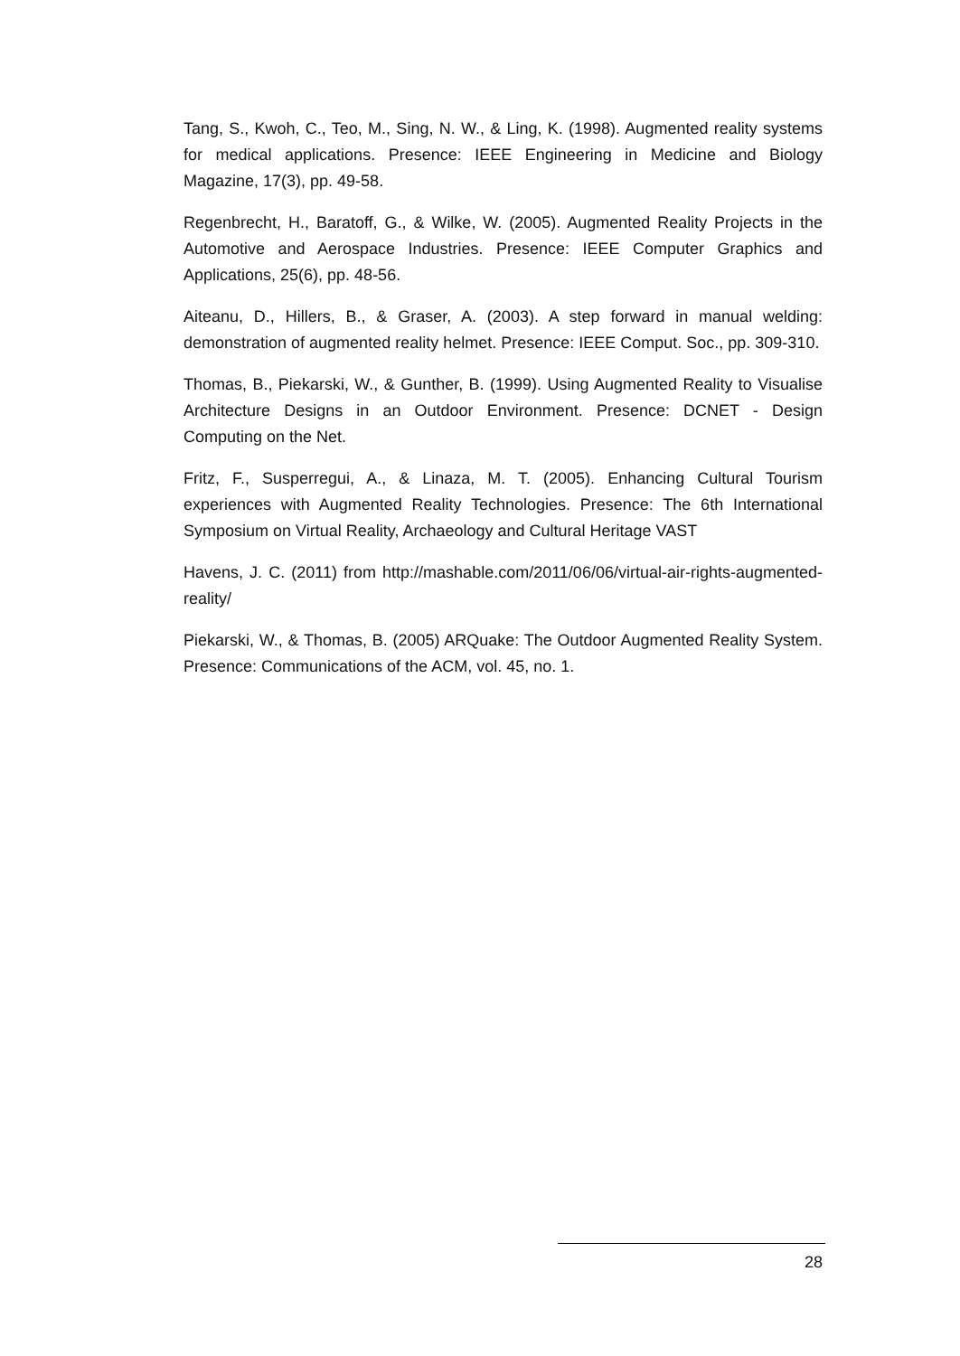Tang, S., Kwoh, C., Teo, M., Sing, N. W., & Ling, K. (1998). Augmented reality systems for medical applications. Presence: IEEE Engineering in Medicine and Biology Magazine, 17(3), pp. 49-58.
Regenbrecht, H., Baratoff, G., & Wilke, W. (2005). Augmented Reality Projects in the Automotive and Aerospace Industries. Presence: IEEE Computer Graphics and Applications, 25(6), pp. 48-56.
Aiteanu, D., Hillers, B., & Graser, A. (2003). A step forward in manual welding: demonstration of augmented reality helmet. Presence: IEEE Comput. Soc., pp. 309-310.
Thomas, B., Piekarski, W., & Gunther, B. (1999). Using Augmented Reality to Visualise Architecture Designs in an Outdoor Environment. Presence: DCNET - Design Computing on the Net.
Fritz, F., Susperregui, A., & Linaza, M. T. (2005). Enhancing Cultural Tourism experiences with Augmented Reality Technologies. Presence: The 6th International Symposium on Virtual Reality, Archaeology and Cultural Heritage VAST
Havens, J. C. (2011) from http://mashable.com/2011/06/06/virtual-air-rights-augmented-reality/
Piekarski, W., & Thomas, B. (2005) ARQuake: The Outdoor Augmented Reality System. Presence: Communications of the ACM, vol. 45, no. 1.
28